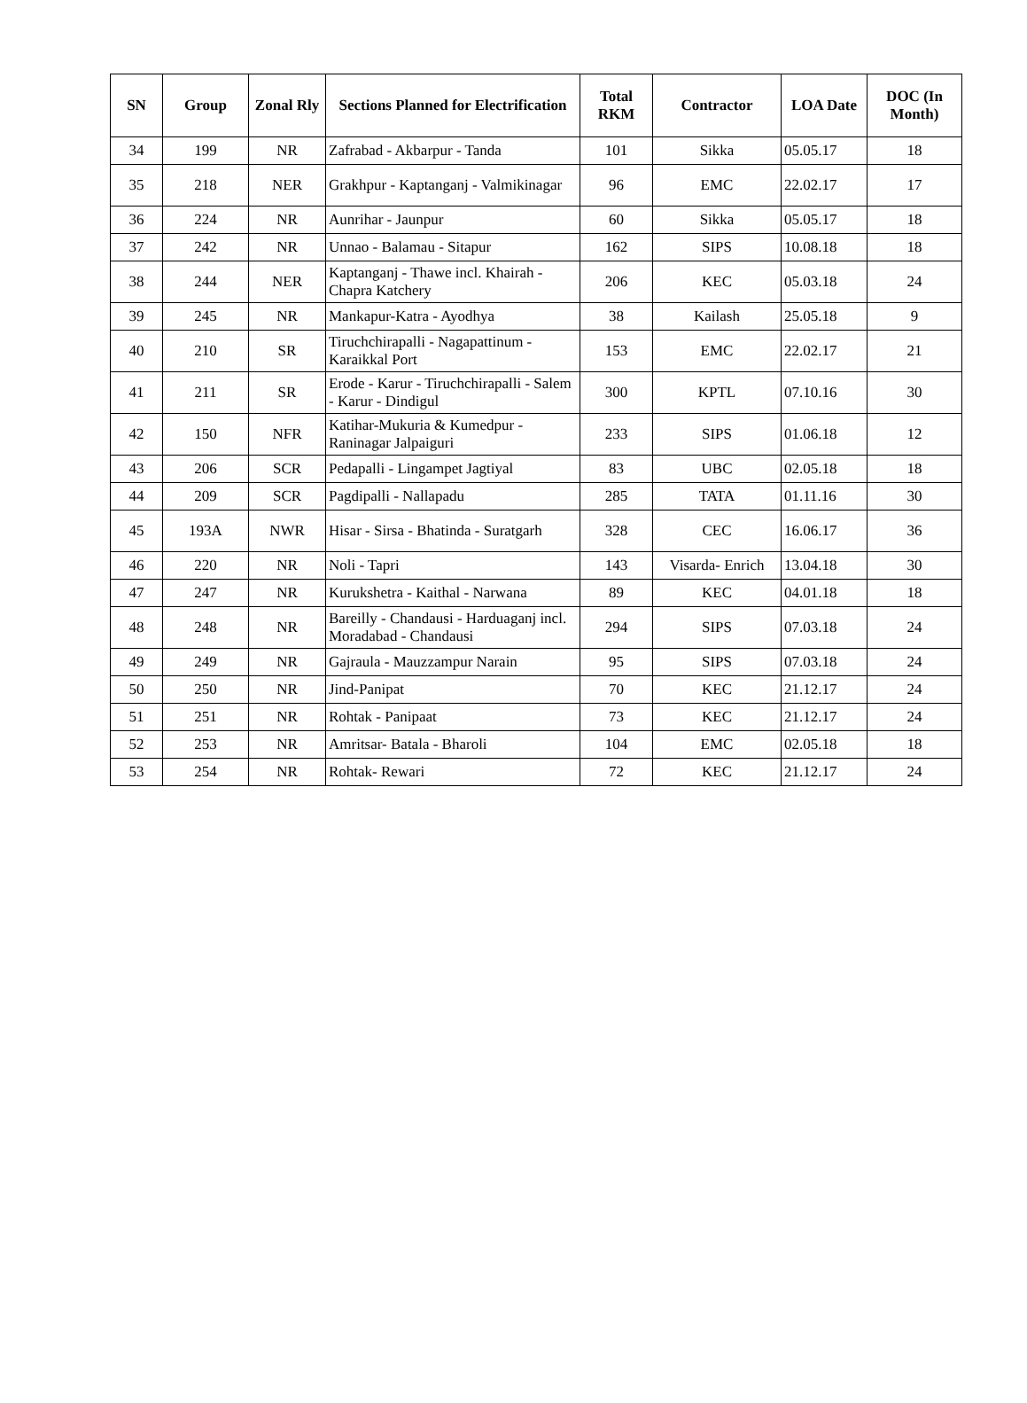| SN | Group | Zonal Rly | Sections Planned for Electrification | Total RKM | Contractor | LOA Date | DOC (In Month) |
| --- | --- | --- | --- | --- | --- | --- | --- |
| 34 | 199 | NR | Zafrabad - Akbarpur - Tanda | 101 | Sikka | 05.05.17 | 18 |
| 35 | 218 | NER | Grakhpur - Kaptanganj - Valmikinagar | 96 | EMC | 22.02.17 | 17 |
| 36 | 224 | NR | Aunrihar - Jaunpur | 60 | Sikka | 05.05.17 | 18 |
| 37 | 242 | NR | Unnao - Balamau - Sitapur | 162 | SIPS | 10.08.18 | 18 |
| 38 | 244 | NER | Kaptanganj - Thawe incl. Khairah - Chapra Katchery | 206 | KEC | 05.03.18 | 24 |
| 39 | 245 | NR | Mankapur-Katra - Ayodhya | 38 | Kailash | 25.05.18 | 9 |
| 40 | 210 | SR | Tiruchchirapalli - Nagapattinum - Karaikkal Port | 153 | EMC | 22.02.17 | 21 |
| 41 | 211 | SR | Erode - Karur - Tiruchchirapalli - Salem - Karur - Dindigul | 300 | KPTL | 07.10.16 | 30 |
| 42 | 150 | NFR | Katihar-Mukuria & Kumedpur - Raninagar Jalpaiguri | 233 | SIPS | 01.06.18 | 12 |
| 43 | 206 | SCR | Pedapalli - Lingampet Jagtiyal | 83 | UBC | 02.05.18 | 18 |
| 44 | 209 | SCR | Pagdipalli - Nallapadu | 285 | TATA | 01.11.16 | 30 |
| 45 | 193A | NWR | Hisar - Sirsa - Bhatinda - Suratgarh | 328 | CEC | 16.06.17 | 36 |
| 46 | 220 | NR | Noli - Tapri | 143 | Visarda- Enrich | 13.04.18 | 30 |
| 47 | 247 | NR | Kurukshetra - Kaithal - Narwana | 89 | KEC | 04.01.18 | 18 |
| 48 | 248 | NR | Bareilly - Chandausi - Harduaganj incl. Moradabad - Chandausi | 294 | SIPS | 07.03.18 | 24 |
| 49 | 249 | NR | Gajraula - Mauzzampur Narain | 95 | SIPS | 07.03.18 | 24 |
| 50 | 250 | NR | Jind-Panipat | 70 | KEC | 21.12.17 | 24 |
| 51 | 251 | NR | Rohtak - Panipaat | 73 | KEC | 21.12.17 | 24 |
| 52 | 253 | NR | Amritsar- Batala - Bharoli | 104 | EMC | 02.05.18 | 18 |
| 53 | 254 | NR | Rohtak- Rewari | 72 | KEC | 21.12.17 | 24 |